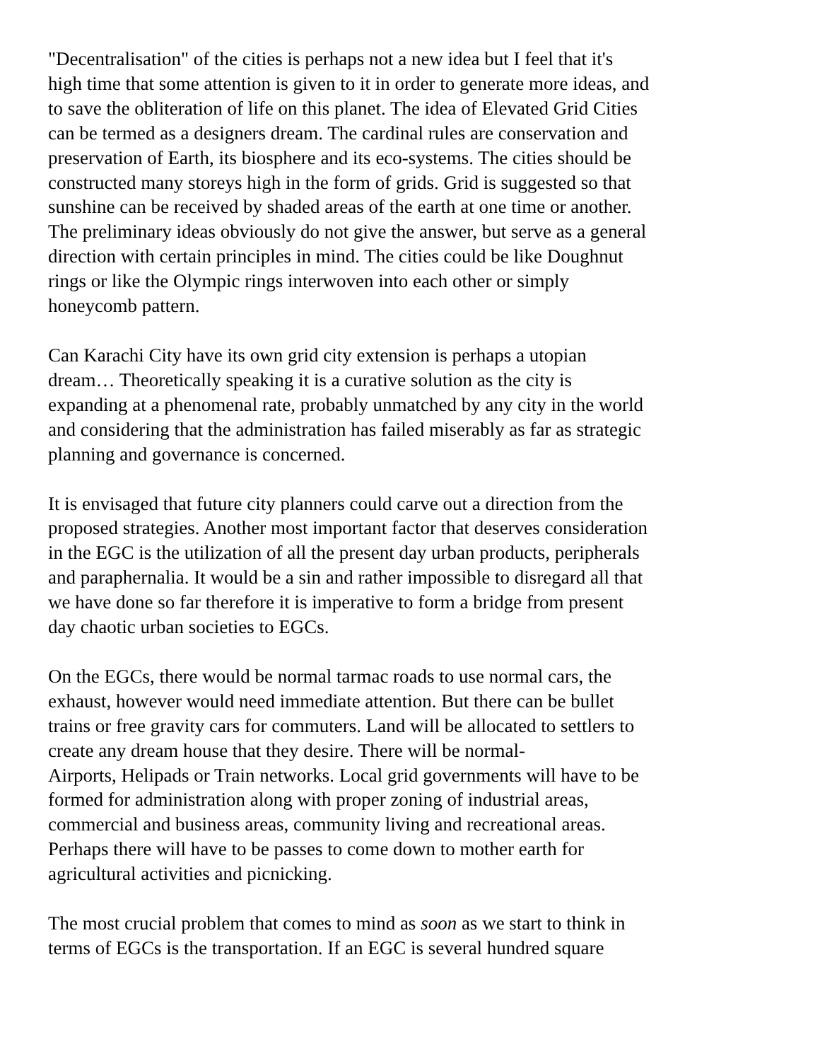"Decentralisation" of the cities is perhaps not a new idea but I feel that it's
high time that some attention is given to it in order to generate more ideas, and
to save the obliteration of life on this planet. The idea of Elevated Grid Cities
can be termed as a designers dream. The cardinal rules are conservation and
preservation of Earth, its biosphere and its eco-systems. The cities should be
constructed many storeys high in the form of grids. Grid is suggested so that
sunshine can be received by shaded areas of the earth at one time or another.
The preliminary ideas obviously do not give the answer, but serve as a general
direction with certain principles in mind. The cities could be like Doughnut
rings or like the Olympic rings interwoven into each other or simply
honeycomb pattern.
Can Karachi City have its own grid city extension is perhaps a utopian
dream… Theoretically speaking it is a curative solution as the city is
expanding at a phenomenal rate, probably unmatched by any city in the world
and considering that the administration has failed miserably as far as strategic
planning and governance is concerned.
It is envisaged that future city planners could carve out a direction from the
proposed strategies. Another most important factor that deserves consideration
in the EGC is the utilization of all the present day urban products, peripherals
and paraphernalia. It would be a sin and rather impossible to disregard all that
we have done so far therefore it is imperative to form a bridge from present
day chaotic urban societies to EGCs.
On the EGCs, there would be normal tarmac roads to use normal cars, the
exhaust, however would need immediate attention. But there can be bullet
trains or free gravity cars for commuters. Land will be allocated to settlers to
create any dream house that they desire. There will be normal-
Airports, Helipads or Train networks. Local grid governments will have to be
formed for administration along with proper zoning of industrial areas,
commercial and business areas, community living and recreational areas.
Perhaps there will have to be passes to come down to mother earth for
agricultural activities and picnicking.
The most crucial problem that comes to mind as soon as we start to think in
terms of EGCs is the transportation. If an EGC is several hundred square